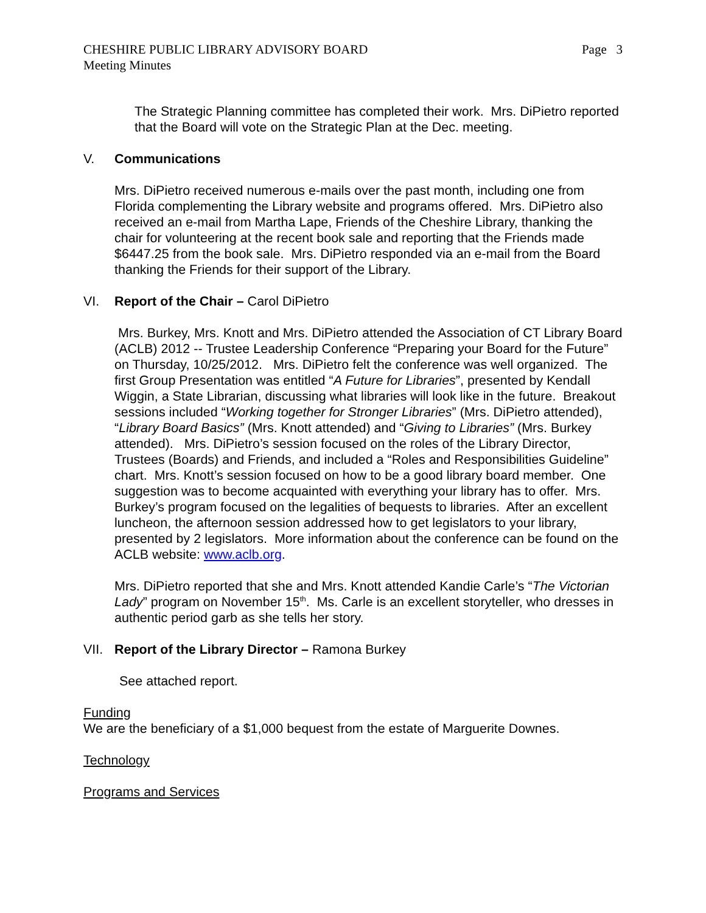CHESHIRE PUBLIC LIBRARY ADVISORY BOARD
Meeting Minutes
Page 3
The Strategic Planning committee has completed their work. Mrs. DiPietro reported that the Board will vote on the Strategic Plan at the Dec. meeting.
V. Communications
Mrs. DiPietro received numerous e-mails over the past month, including one from Florida complementing the Library website and programs offered. Mrs. DiPietro also received an e-mail from Martha Lape, Friends of the Cheshire Library, thanking the chair for volunteering at the recent book sale and reporting that the Friends made $6447.25 from the book sale. Mrs. DiPietro responded via an e-mail from the Board thanking the Friends for their support of the Library.
VI. Report of the Chair – Carol DiPietro
Mrs. Burkey, Mrs. Knott and Mrs. DiPietro attended the Association of CT Library Board (ACLB) 2012 -- Trustee Leadership Conference “Preparing your Board for the Future” on Thursday, 10/25/2012. Mrs. DiPietro felt the conference was well organized. The first Group Presentation was entitled “A Future for Libraries”, presented by Kendall Wiggin, a State Librarian, discussing what libraries will look like in the future. Breakout sessions included “Working together for Stronger Libraries” (Mrs. DiPietro attended), “Library Board Basics” (Mrs. Knott attended) and “Giving to Libraries” (Mrs. Burkey attended). Mrs. DiPietro’s session focused on the roles of the Library Director, Trustees (Boards) and Friends, and included a “Roles and Responsibilities Guideline” chart. Mrs. Knott’s session focused on how to be a good library board member. One suggestion was to become acquainted with everything your library has to offer. Mrs. Burkey’s program focused on the legalities of bequests to libraries. After an excellent luncheon, the afternoon session addressed how to get legislators to your library, presented by 2 legislators. More information about the conference can be found on the ACLB website: www.aclb.org.
Mrs. DiPietro reported that she and Mrs. Knott attended Kandie Carle’s “The Victorian Lady” program on November 15<sup>th</sup>. Ms. Carle is an excellent storyteller, who dresses in authentic period garb as she tells her story.
VII. Report of the Library Director – Ramona Burkey
See attached report.
Funding
We are the beneficiary of a $1,000 bequest from the estate of Marguerite Downes.
Technology
Programs and Services